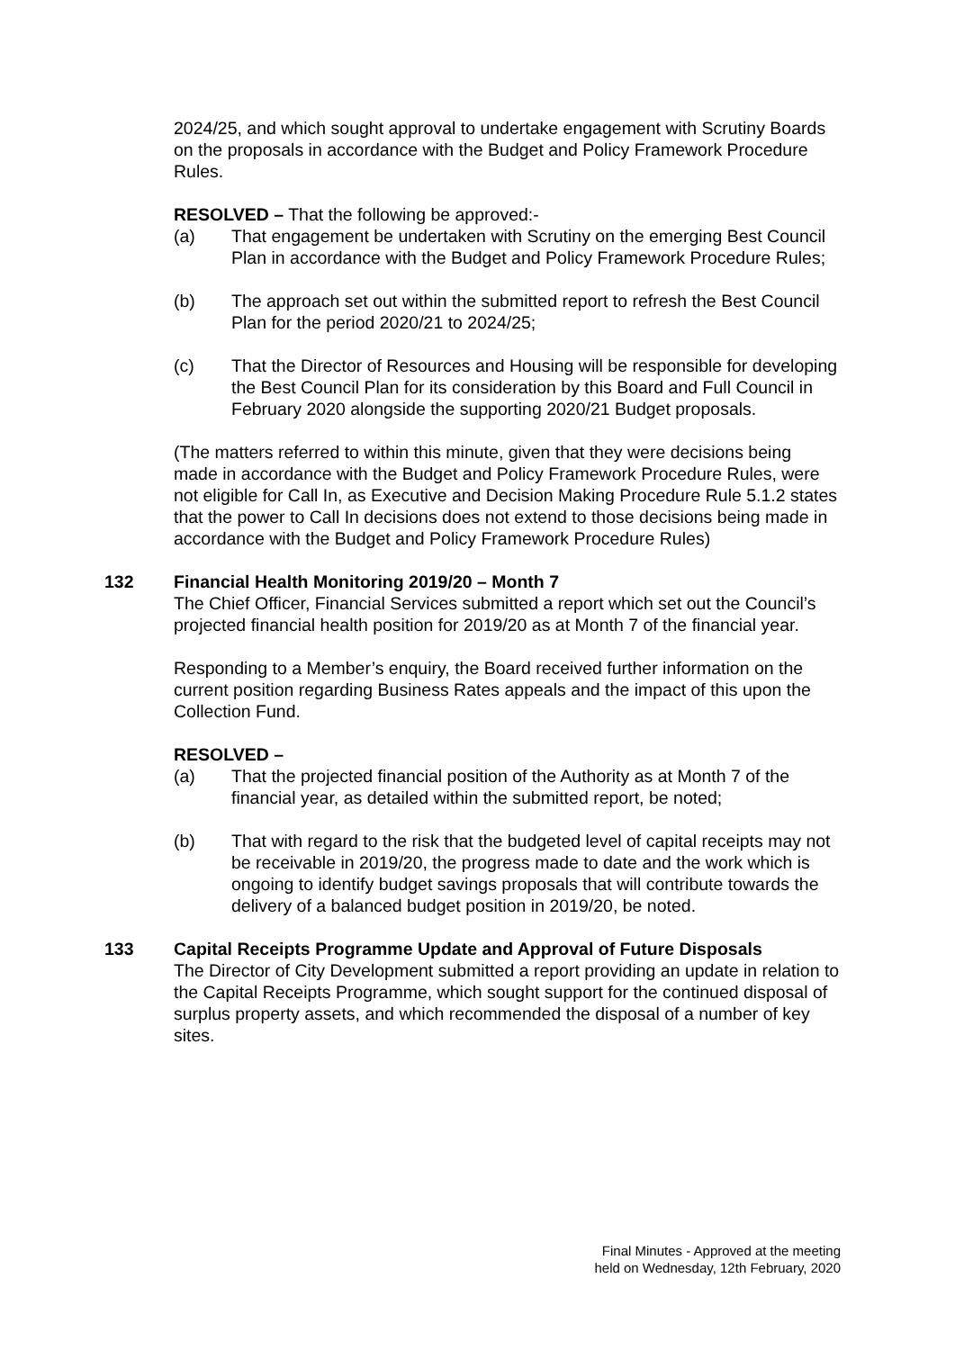2024/25, and which sought approval to undertake engagement with Scrutiny Boards on the proposals in accordance with the Budget and Policy Framework Procedure Rules.
RESOLVED – That the following be approved:-
(a) That engagement be undertaken with Scrutiny on the emerging Best Council Plan in accordance with the Budget and Policy Framework Procedure Rules;
(b) The approach set out within the submitted report to refresh the Best Council Plan for the period 2020/21 to 2024/25;
(c) That the Director of Resources and Housing will be responsible for developing the Best Council Plan for its consideration by this Board and Full Council in February 2020 alongside the supporting 2020/21 Budget proposals.
(The matters referred to within this minute, given that they were decisions being made in accordance with the Budget and Policy Framework Procedure Rules, were not eligible for Call In, as Executive and Decision Making Procedure Rule 5.1.2 states that the power to Call In decisions does not extend to those decisions being made in accordance with the Budget and Policy Framework Procedure Rules)
132 Financial Health Monitoring 2019/20 – Month 7
The Chief Officer, Financial Services submitted a report which set out the Council’s projected financial health position for 2019/20 as at Month 7 of the financial year.
Responding to a Member’s enquiry, the Board received further information on the current position regarding Business Rates appeals and the impact of this upon the Collection Fund.
RESOLVED –
(a) That the projected financial position of the Authority as at Month 7 of the financial year, as detailed within the submitted report, be noted;
(b) That with regard to the risk that the budgeted level of capital receipts may not be receivable in 2019/20, the progress made to date and the work which is ongoing to identify budget savings proposals that will contribute towards the delivery of a balanced budget position in 2019/20, be noted.
133 Capital Receipts Programme Update and Approval of Future Disposals
The Director of City Development submitted a report providing an update in relation to the Capital Receipts Programme, which sought support for the continued disposal of surplus property assets, and which recommended the disposal of a number of key sites.
Final Minutes - Approved at the meeting
held on Wednesday, 12th February, 2020